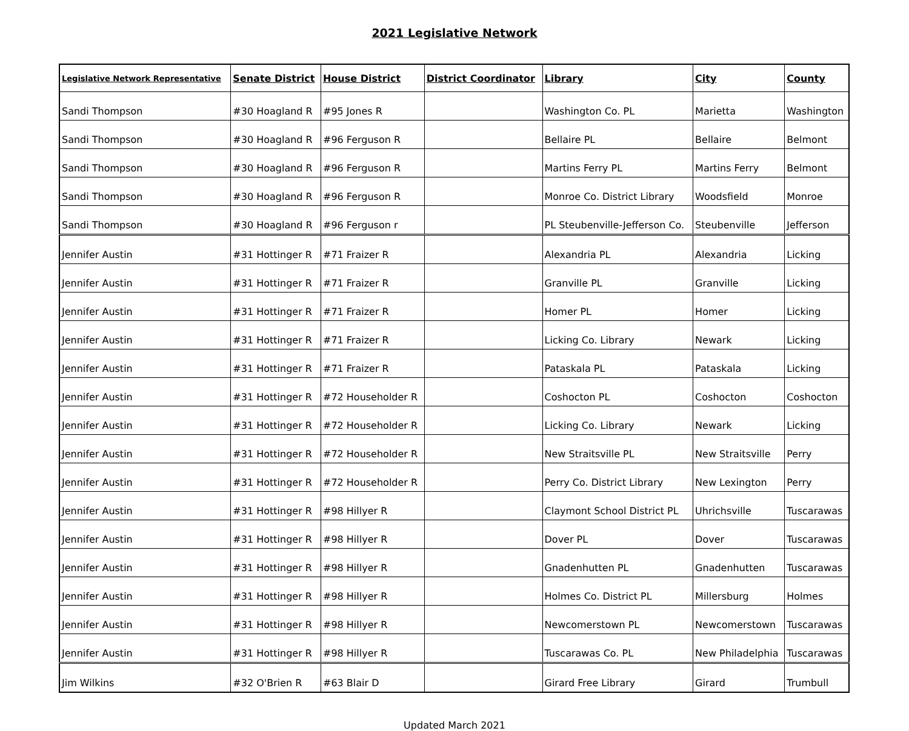2021 Legislative Network
| Legislative Network Representative | Senate District | House District | District Coordinator | Library | City | County |
| --- | --- | --- | --- | --- | --- | --- |
| Sandi Thompson | #30 Hoagland R | #95 Jones R | | Washington Co. PL | Marietta | Washington |
| Sandi Thompson | #30 Hoagland R | #96 Ferguson R | | Bellaire PL | Bellaire | Belmont |
| Sandi Thompson | #30 Hoagland R | #96 Ferguson R | | Martins Ferry PL | Martins Ferry | Belmont |
| Sandi Thompson | #30 Hoagland R | #96 Ferguson R | | Monroe Co. District Library | Woodsfield | Monroe |
| Sandi Thompson | #30 Hoagland R | #96 Ferguson r | | PL Steubenville-Jefferson Co. | Steubenville | Jefferson |
| Jennifer Austin | #31 Hottinger R | #71 Fraizer R | | Alexandria PL | Alexandria | Licking |
| Jennifer Austin | #31 Hottinger R | #71 Fraizer R | | Granville PL | Granville | Licking |
| Jennifer Austin | #31 Hottinger R | #71 Fraizer R | | Homer PL | Homer | Licking |
| Jennifer Austin | #31 Hottinger R | #71 Fraizer R | | Licking Co. Library | Newark | Licking |
| Jennifer Austin | #31 Hottinger R | #71 Fraizer R | | Pataskala PL | Pataskala | Licking |
| Jennifer Austin | #31 Hottinger R | #72 Householder R | | Coshocton PL | Coshocton | Coshocton |
| Jennifer Austin | #31 Hottinger R | #72 Householder R | | Licking Co. Library | Newark | Licking |
| Jennifer Austin | #31 Hottinger R | #72 Householder R | | New Straitsville PL | New Straitsville | Perry |
| Jennifer Austin | #31 Hottinger R | #72 Householder R | | Perry Co. District Library | New Lexington | Perry |
| Jennifer Austin | #31 Hottinger R | #98 Hillyer R | | Claymont School District PL | Uhrichsville | Tuscarawas |
| Jennifer Austin | #31 Hottinger R | #98 Hillyer R | | Dover PL | Dover | Tuscarawas |
| Jennifer Austin | #31 Hottinger R | #98 Hillyer R | | Gnadenhutten PL | Gnadenhutten | Tuscarawas |
| Jennifer Austin | #31 Hottinger R | #98 Hillyer R | | Holmes Co. District PL | Millersburg | Holmes |
| Jennifer Austin | #31 Hottinger R | #98 Hillyer R | | Newcomerstown PL | Newcomerstown | Tuscarawas |
| Jennifer Austin | #31 Hottinger R | #98 Hillyer R | | Tuscarawas Co. PL | New Philadelphia | Tuscarawas |
| Jim Wilkins | #32 O'Brien R | #63 Blair D | | Girard Free Library | Girard | Trumbull |
Updated March 2021